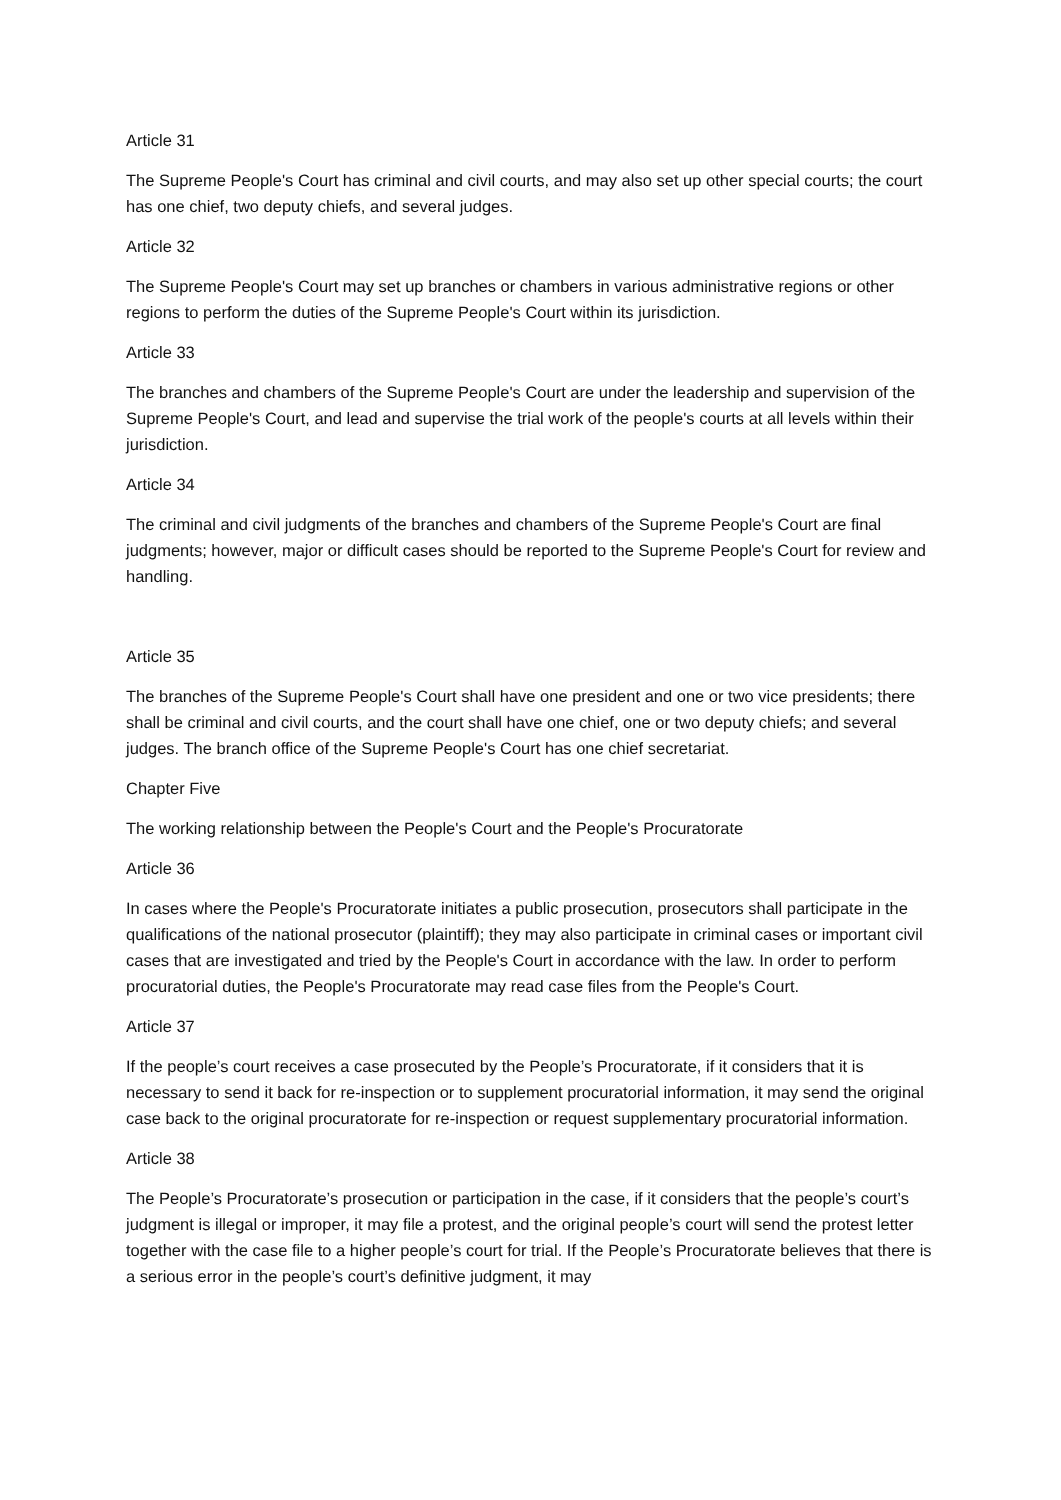Article 31
The Supreme People's Court has criminal and civil courts, and may also set up other special courts; the court has one chief, two deputy chiefs, and several judges.
Article 32
The Supreme People's Court may set up branches or chambers in various administrative regions or other regions to perform the duties of the Supreme People's Court within its jurisdiction.
Article 33
The branches and chambers of the Supreme People's Court are under the leadership and supervision of the Supreme People's Court, and lead and supervise the trial work of the people's courts at all levels within their jurisdiction.
Article 34
The criminal and civil judgments of the branches and chambers of the Supreme People's Court are final judgments; however, major or difficult cases should be reported to the Supreme People's Court for review and handling.
Article 35
The branches of the Supreme People's Court shall have one president and one or two vice presidents; there shall be criminal and civil courts, and the court shall have one chief, one or two deputy chiefs; and several judges. The branch office of the Supreme People's Court has one chief secretariat.
Chapter Five
The working relationship between the People's Court and the People's Procuratorate
Article 36
In cases where the People's Procuratorate initiates a public prosecution, prosecutors shall participate in the qualifications of the national prosecutor (plaintiff); they may also participate in criminal cases or important civil cases that are investigated and tried by the People's Court in accordance with the law. In order to perform procuratorial duties, the People's Procuratorate may read case files from the People's Court.
Article 37
If the people’s court receives a case prosecuted by the People’s Procuratorate, if it considers that it is necessary to send it back for re-inspection or to supplement procuratorial information, it may send the original case back to the original procuratorate for re-inspection or request supplementary procuratorial information.
Article 38
The People’s Procuratorate’s prosecution or participation in the case, if it considers that the people’s court’s judgment is illegal or improper, it may file a protest, and the original people’s court will send the protest letter together with the case file to a higher people’s court for trial. If the People’s Procuratorate believes that there is a serious error in the people’s court’s definitive judgment, it may